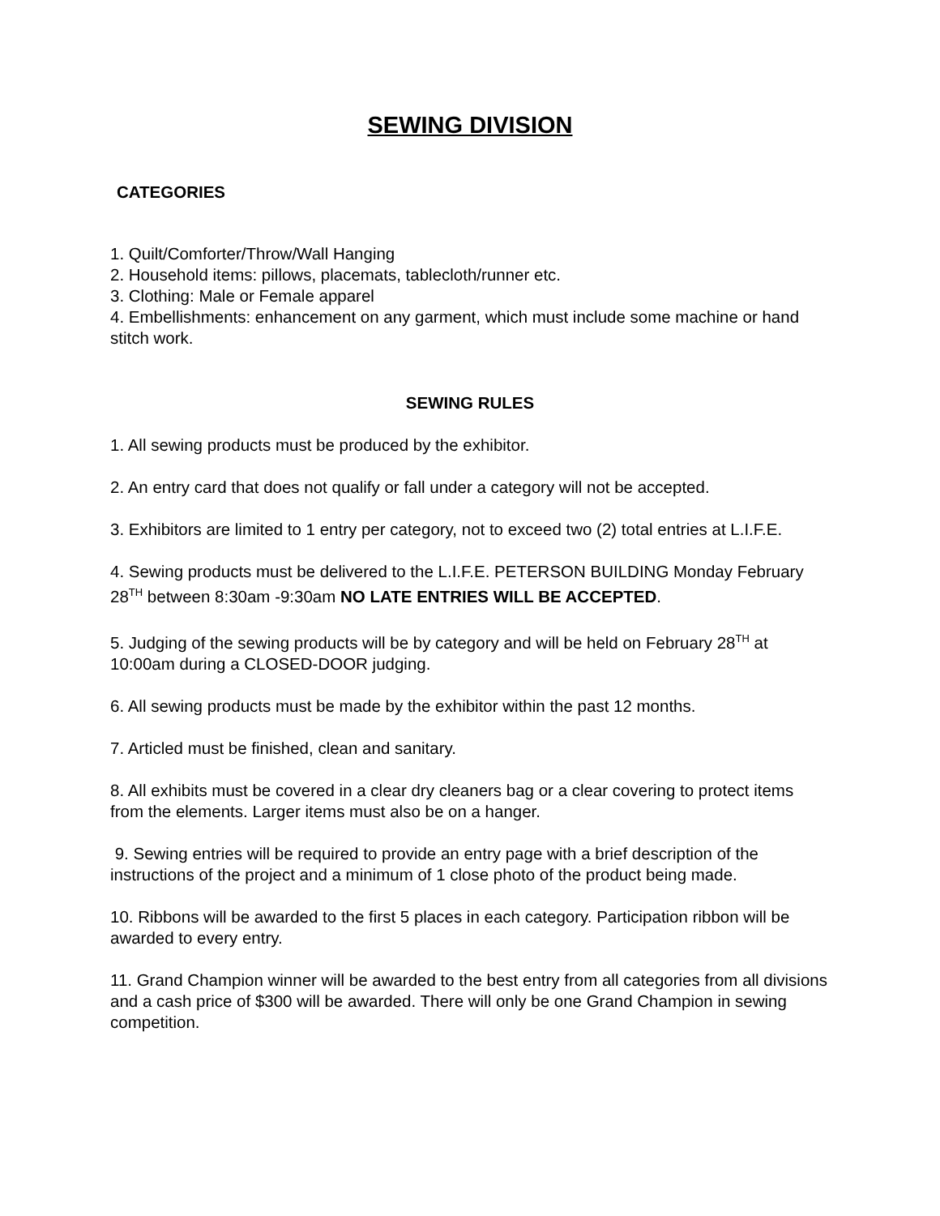SEWING DIVISION
CATEGORIES
1. Quilt/Comforter/Throw/Wall Hanging
2. Household items: pillows, placemats, tablecloth/runner etc.
3. Clothing: Male or Female apparel
4. Embellishments: enhancement on any garment, which must include some machine or hand stitch work.
SEWING RULES
1. All sewing products must be produced by the exhibitor.
2. An entry card that does not qualify or fall under a category will not be accepted.
3. Exhibitors are limited to 1 entry per category, not to exceed two (2) total entries at L.I.F.E.
4. Sewing products must be delivered to the L.I.F.E. PETERSON BUILDING Monday February 28<sup>TH</sup> between 8:30am -9:30am NO LATE ENTRIES WILL BE ACCEPTED.
5. Judging of the sewing products will be by category and will be held on February 28<sup>TH</sup> at 10:00am during a CLOSED-DOOR judging.
6. All sewing products must be made by the exhibitor within the past 12 months.
7. Articled must be finished, clean and sanitary.
8. All exhibits must be covered in a clear dry cleaners bag or a clear covering to protect items from the elements. Larger items must also be on a hanger.
9. Sewing entries will be required to provide an entry page with a brief description of the instructions of the project and a minimum of 1 close photo of the product being made.
10. Ribbons will be awarded to the first 5 places in each category. Participation ribbon will be awarded to every entry.
11. Grand Champion winner will be awarded to the best entry from all categories from all divisions and a cash price of $300 will be awarded. There will only be one Grand Champion in sewing competition.